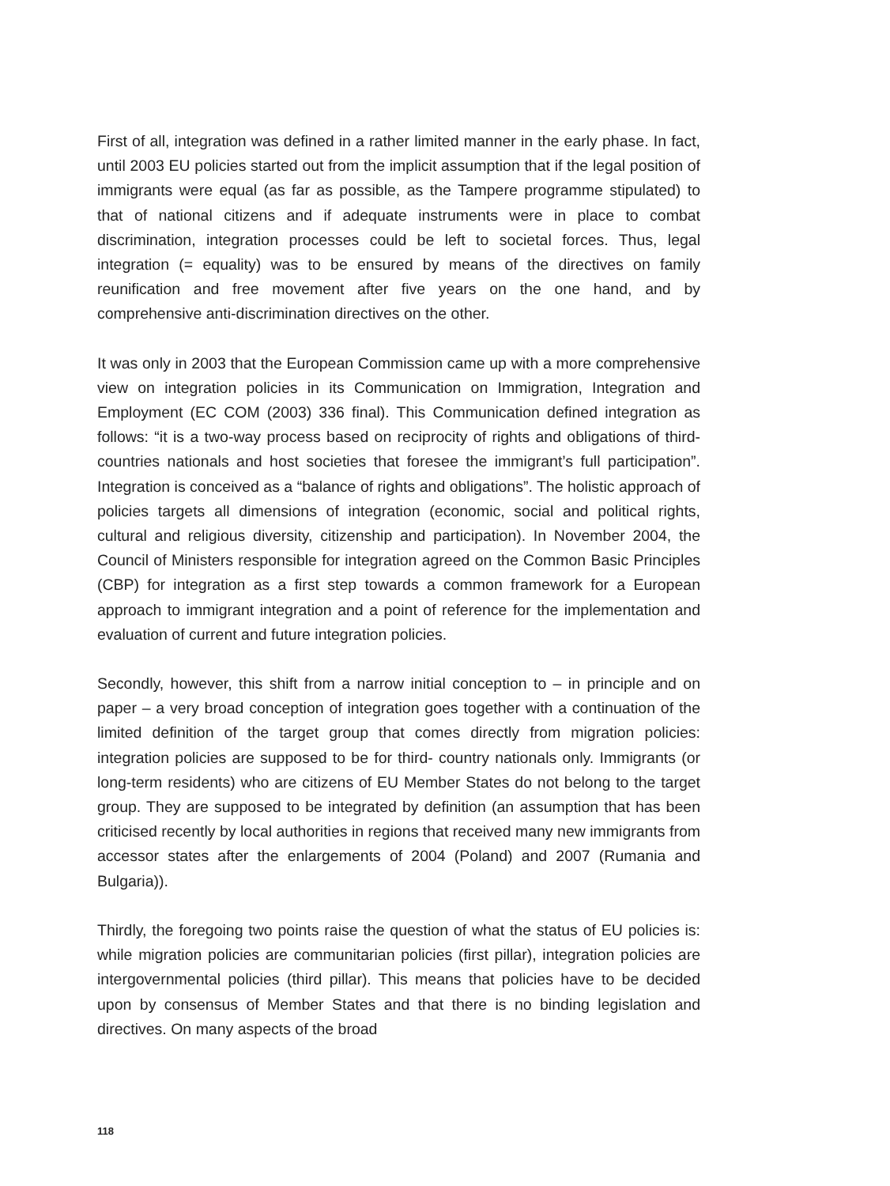First of all, integration was defined in a rather limited manner in the early phase. In fact, until 2003 EU policies started out from the implicit assumption that if the legal position of immigrants were equal (as far as possible, as the Tampere programme stipulated) to that of national citizens and if adequate instruments were in place to combat discrimination, integration processes could be left to societal forces. Thus, legal integration (= equality) was to be ensured by means of the directives on family reunification and free movement after five years on the one hand, and by comprehensive anti-discrimination directives on the other.
It was only in 2003 that the European Commission came up with a more comprehensive view on integration policies in its Communication on Immigration, Integration and Employment (EC COM (2003) 336 final). This Communication defined integration as follows: “it is a two-way process based on reciprocity of rights and obligations of third-countries nationals and host societies that foresee the immigrant’s full participation”. Integration is conceived as a “balance of rights and obligations”. The holistic approach of policies targets all dimensions of integration (economic, social and political rights, cultural and religious diversity, citizenship and participation). In November 2004, the Council of Ministers responsible for integration agreed on the Common Basic Principles (CBP) for integration as a first step towards a common framework for a European approach to immigrant integration and a point of reference for the implementation and evaluation of current and future integration policies.
Secondly, however, this shift from a narrow initial conception to – in principle and on paper – a very broad conception of integration goes together with a continuation of the limited definition of the target group that comes directly from migration policies: integration policies are supposed to be for third- country nationals only. Immigrants (or long-term residents) who are citizens of EU Member States do not belong to the target group. They are supposed to be integrated by definition (an assumption that has been criticised recently by local authorities in regions that received many new immigrants from accessor states after the enlargements of 2004 (Poland) and 2007 (Rumania and Bulgaria)).
Thirdly, the foregoing two points raise the question of what the status of EU policies is: while migration policies are communitarian policies (first pillar), integration policies are intergovernmental policies (third pillar). This means that policies have to be decided upon by consensus of Member States and that there is no binding legislation and directives. On many aspects of the broad
118